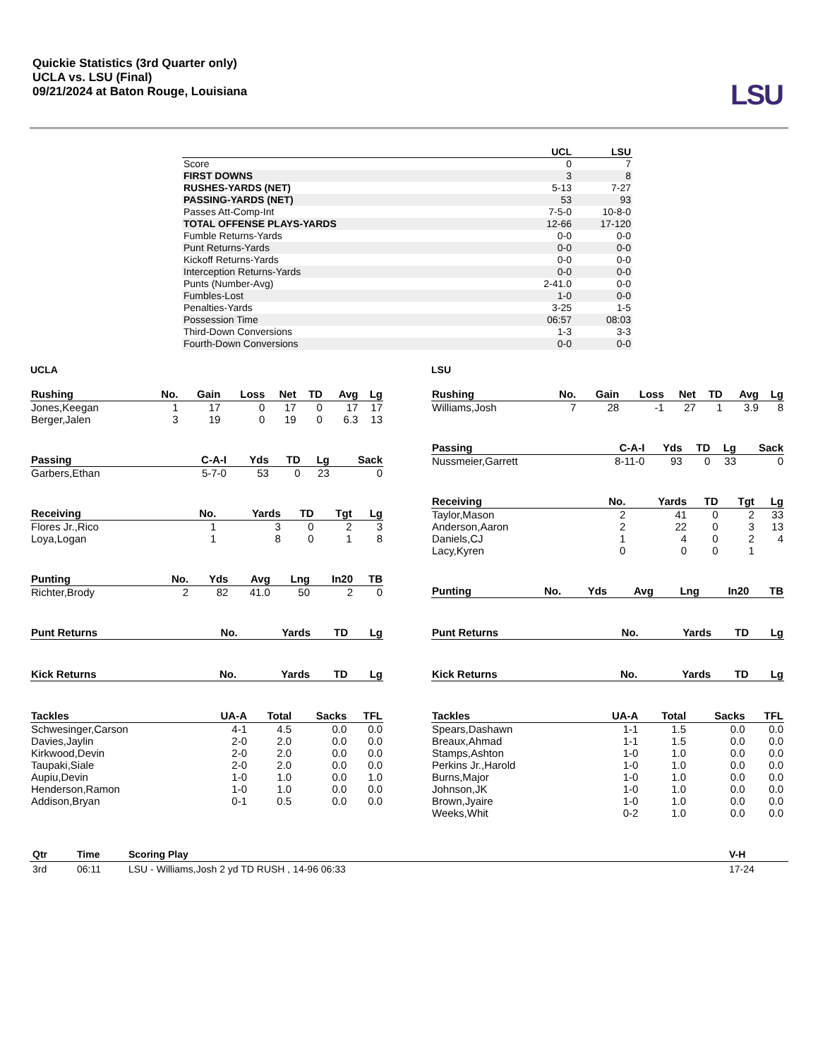Quickie Statistics (3rd Quarter only)
UCLA vs. LSU (Final)
09/21/2024 at Baton Rouge, Louisiana
LSU
| | UCL | LSU |
| --- | --- | --- |
| Score | 0 | 7 |
| FIRST DOWNS | 3 | 8 |
| RUSHES-YARDS (NET) | 5-13 | 7-27 |
| PASSING-YARDS (NET) | 53 | 93 |
| Passes Att-Comp-Int | 7-5-0 | 10-8-0 |
| TOTAL OFFENSE PLAYS-YARDS | 12-66 | 17-120 |
| Fumble Returns-Yards | 0-0 | 0-0 |
| Punt Returns-Yards | 0-0 | 0-0 |
| Kickoff Returns-Yards | 0-0 | 0-0 |
| Interception Returns-Yards | 0-0 | 0-0 |
| Punts (Number-Avg) | 2-41.0 | 0-0 |
| Fumbles-Lost | 1-0 | 0-0 |
| Penalties-Yards | 3-25 | 1-5 |
| Possession Time | 06:57 | 08:03 |
| Third-Down Conversions | 1-3 | 3-3 |
| Fourth-Down Conversions | 0-0 | 0-0 |
UCLA
| Rushing | No. | Gain | Loss | Net | TD | Avg | Lg |
| --- | --- | --- | --- | --- | --- | --- | --- |
| Jones,Keegan | 1 | 17 | 0 | 17 | 0 | 17 | 17 |
| Berger,Jalen | 3 | 19 | 0 | 19 | 0 | 6.3 | 13 |
| Passing | C-A-I | Yds | TD | Lg | Sack |
| --- | --- | --- | --- | --- | --- |
| Garbers,Ethan | 5-7-0 | 53 | 0 | 23 | 0 |
| Receiving | No. | Yards | TD | Tgt | Lg |
| --- | --- | --- | --- | --- | --- |
| Flores Jr.,Rico | 1 | 3 | 0 | 2 | 3 |
| Loya,Logan | 1 | 8 | 0 | 1 | 8 |
| Punting | No. | Yds | Avg | Lng | In20 | TB |
| --- | --- | --- | --- | --- | --- | --- |
| Richter,Brody | 2 | 82 | 41.0 | 50 | 2 | 0 |
| Punt Returns | No. | Yards | TD | Lg |
| --- | --- | --- | --- | --- |
| Kick Returns | No. | Yards | TD | Lg |
| --- | --- | --- | --- | --- |
| Tackles | UA-A | Total | Sacks | TFL |
| --- | --- | --- | --- | --- |
| Schwesinger,Carson | 4-1 | 4.5 | 0.0 | 0.0 |
| Davies,Jaylin | 2-0 | 2.0 | 0.0 | 0.0 |
| Kirkwood,Devin | 2-0 | 2.0 | 0.0 | 0.0 |
| Taupaki,Siale | 2-0 | 2.0 | 0.0 | 0.0 |
| Aupiu,Devin | 1-0 | 1.0 | 0.0 | 1.0 |
| Henderson,Ramon | 1-0 | 1.0 | 0.0 | 0.0 |
| Addison,Bryan | 0-1 | 0.5 | 0.0 | 0.0 |
LSU
| Rushing | No. | Gain | Loss | Net | TD | Avg | Lg |
| --- | --- | --- | --- | --- | --- | --- | --- |
| Williams,Josh | 7 | 28 | -1 | 27 | 1 | 3.9 | 8 |
| Passing | C-A-I | Yds | TD | Lg | Sack |
| --- | --- | --- | --- | --- | --- |
| Nussmeier,Garrett | 8-11-0 | 93 | 0 | 33 | 0 |
| Receiving | No. | Yards | TD | Tgt | Lg |
| --- | --- | --- | --- | --- | --- |
| Taylor,Mason | 2 | 41 | 0 | 2 | 33 |
| Anderson,Aaron | 2 | 22 | 0 | 3 | 13 |
| Daniels,CJ | 1 | 4 | 0 | 2 | 4 |
| Lacy,Kyren | 0 | 0 | 0 | 1 | |
| Punting | No. | Yds | Avg | Lng | In20 | TB |
| --- | --- | --- | --- | --- | --- | --- |
| Punt Returns | No. | Yards | TD | Lg |
| --- | --- | --- | --- | --- |
| Kick Returns | No. | Yards | TD | Lg |
| --- | --- | --- | --- | --- |
| Tackles | UA-A | Total | Sacks | TFL |
| --- | --- | --- | --- | --- |
| Spears,Dashawn | 1-1 | 1.5 | 0.0 | 0.0 |
| Breaux,Ahmad | 1-1 | 1.5 | 0.0 | 0.0 |
| Stamps,Ashton | 1-0 | 1.0 | 0.0 | 0.0 |
| Perkins Jr.,Harold | 1-0 | 1.0 | 0.0 | 0.0 |
| Burns,Major | 1-0 | 1.0 | 0.0 | 0.0 |
| Johnson,JK | 1-0 | 1.0 | 0.0 | 0.0 |
| Brown,Jyaire | 1-0 | 1.0 | 0.0 | 0.0 |
| Weeks,Whit | 0-2 | 1.0 | 0.0 | 0.0 |
| Qtr | Time | Scoring Play | V-H |
| --- | --- | --- | --- |
| 3rd | 06:11 | LSU - Williams,Josh 2 yd TD RUSH , 14-96 06:33 | 17-24 |